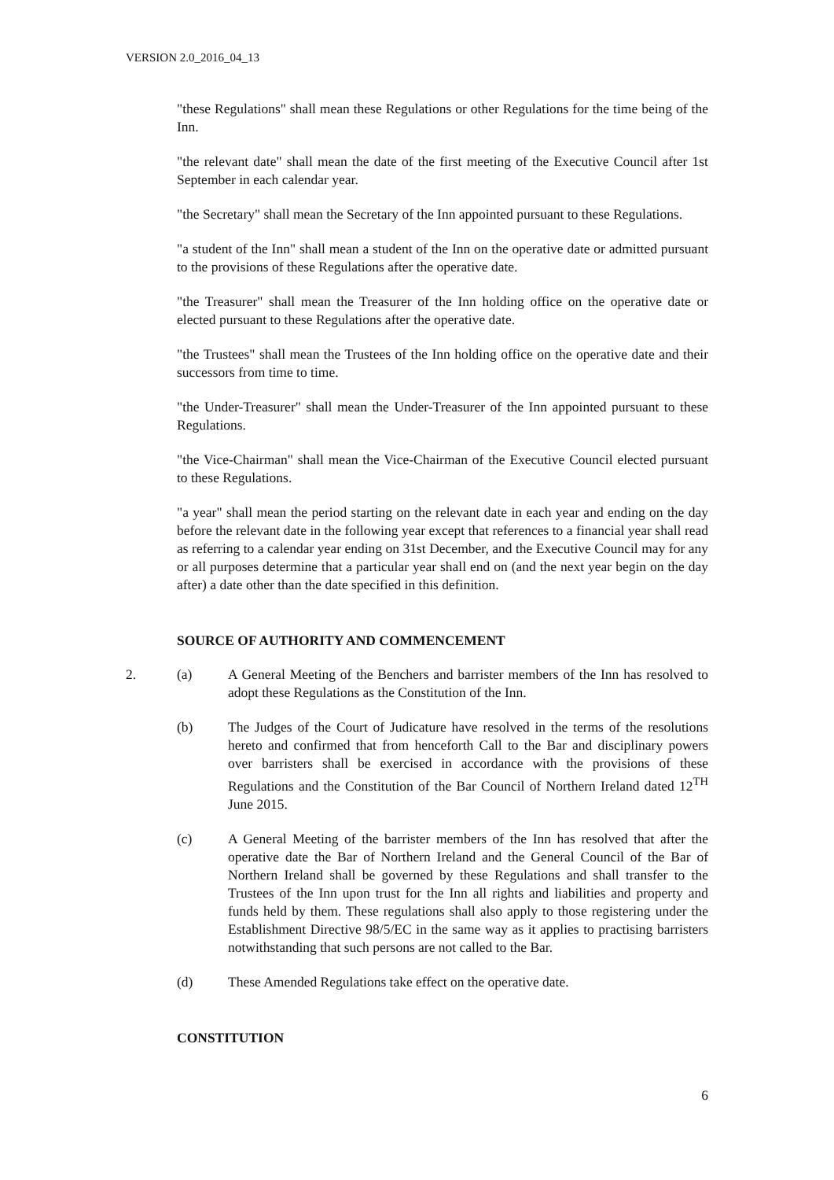VERSION 2.0_2016_04_13
"these Regulations" shall mean these Regulations or other Regulations for the time being of the Inn.
"the relevant date" shall mean the date of the first meeting of the Executive Council after 1st September in each calendar year.
"the Secretary" shall mean the Secretary of the Inn appointed pursuant to these Regulations.
"a student of the Inn" shall mean a student of the Inn on the operative date or admitted pursuant to the provisions of these Regulations after the operative date.
"the Treasurer" shall mean the Treasurer of the Inn holding office on the operative date or elected pursuant to these Regulations after the operative date.
"the Trustees" shall mean the Trustees of the Inn holding office on the operative date and their successors from time to time.
"the Under-Treasurer" shall mean the Under-Treasurer of the Inn appointed pursuant to these Regulations.
"the Vice-Chairman" shall mean the Vice-Chairman of the Executive Council elected pursuant to these Regulations.
"a year" shall mean the period starting on the relevant date in each year and ending on the day before the relevant date in the following year except that references to a financial year shall read as referring to a calendar year ending on 31st December, and the Executive Council may for any or all purposes determine that a particular year shall end on (and the next year begin on the day after) a date other than the date specified in this definition.
SOURCE OF AUTHORITY AND COMMENCEMENT
2. (a) A General Meeting of the Benchers and barrister members of the Inn has resolved to adopt these Regulations as the Constitution of the Inn.
(b) The Judges of the Court of Judicature have resolved in the terms of the resolutions hereto and confirmed that from henceforth Call to the Bar and disciplinary powers over barristers shall be exercised in accordance with the provisions of these Regulations and the Constitution of the Bar Council of Northern Ireland dated 12<sup>TH</sup> June 2015.
(c) A General Meeting of the barrister members of the Inn has resolved that after the operative date the Bar of Northern Ireland and the General Council of the Bar of Northern Ireland shall be governed by these Regulations and shall transfer to the Trustees of the Inn upon trust for the Inn all rights and liabilities and property and funds held by them. These regulations shall also apply to those registering under the Establishment Directive 98/5/EC in the same way as it applies to practising barristers notwithstanding that such persons are not called to the Bar.
(d) These Amended Regulations take effect on the operative date.
CONSTITUTION
6